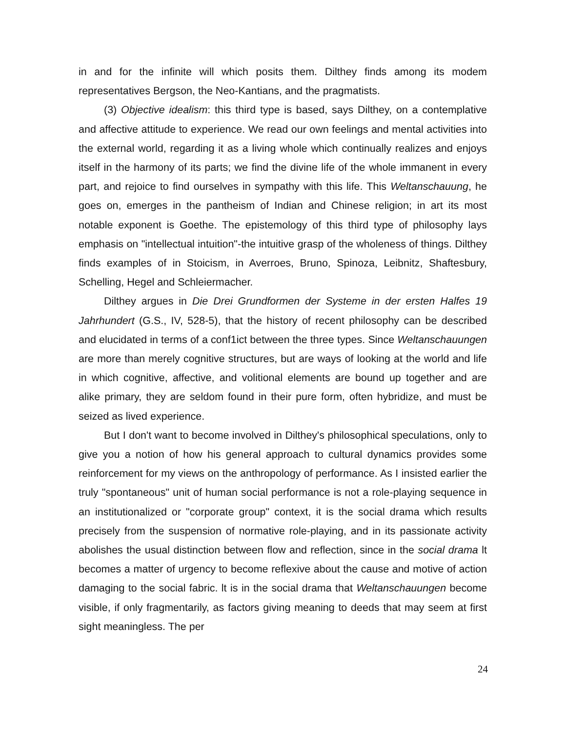in and for the infinite will which posits them. Dilthey finds among its modem representatives Bergson, the Neo-Kantians, and the pragmatists.
(3) Objective idealism: this third type is based, says Dilthey, on a contemplative and affective attitude to experience. We read our own feelings and mental activities into the external world, regarding it as a living whole which continually realizes and enjoys itself in the harmony of its parts; we find the divine life of the whole immanent in every part, and rejoice to find ourselves in sympathy with this life. This Weltanschauung, he goes on, emerges in the pantheism of Indian and Chinese religion; in art its most notable exponent is Goethe. The epistemology of this third type of philosophy lays emphasis on "intellectual intuition"-the intuitive grasp of the wholeness of things. Dilthey finds examples of in Stoicism, in Averroes, Bruno, Spinoza, Leibnitz, Shaftesbury, Schelling, Hegel and Schleiermacher.
Dilthey argues in Die Drei Grundformen der Systeme in der ersten Halfes 19 Jahrhundert (G.S., IV, 528-5), that the history of recent philosophy can be described and elucidated in terms of a conf1ict between the three types. Since Weltanschauungen are more than merely cognitive structures, but are ways of looking at the world and life in which cognitive, affective, and volitional elements are bound up together and are alike primary, they are seldom found in their pure form, often hybridize, and must be seized as lived experience.
But I don't want to become involved in Dilthey's philosophical speculations, only to give you a notion of how his general approach to cultural dynamics provides some reinforcement for my views on the anthropology of performance. As I insisted earlier the truly "spontaneous" unit of human social performance is not a role-playing sequence in an institutionalized or "corporate group" context, it is the social drama which results precisely from the suspension of normative role-playing, and in its passionate activity abolishes the usual distinction between flow and reflection, since in the social drama lt becomes a matter of urgency to become reflexive about the cause and motive of action damaging to the social fabric. lt is in the social drama that Weltanschauungen become visible, if only fragmentarily, as factors giving meaning to deeds that may seem at first sight meaningless. The per
24